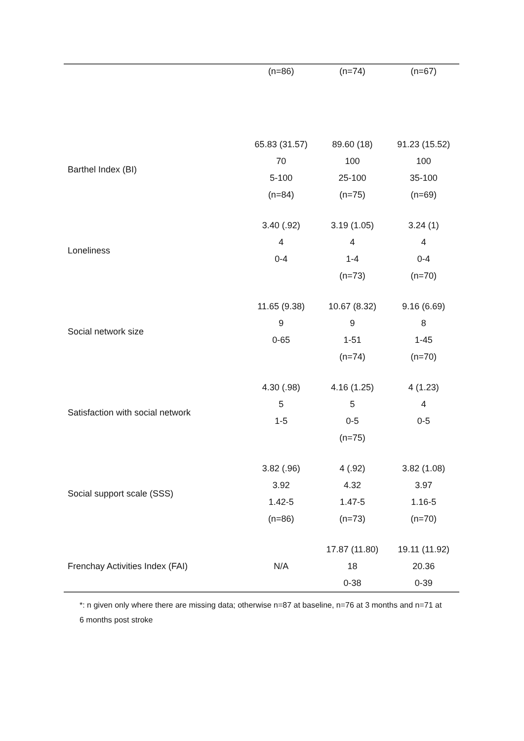| | (n=86) | (n=74) | (n=67) |
| Barthel Index (BI) | 65.83 (31.57) 70 5-100 (n=84) | 89.60 (18) 100 25-100 (n=75) | 91.23 (15.52) 100 35-100 (n=69) |
| Loneliness | 3.40 (.92) 4 0-4 | 3.19 (1.05) 4 1-4 (n=73) | 3.24 (1) 4 0-4 (n=70) |
| Social network size | 11.65 (9.38) 9 0-65 | 10.67 (8.32) 9 1-51 (n=74) | 9.16 (6.69) 8 1-45 (n=70) |
| Satisfaction with social network | 4.30 (.98) 5 1-5 | 4.16 (1.25) 5 0-5 (n=75) | 4 (1.23) 4 0-5 |
| Social support scale (SSS) | 3.82 (.96) 3.92 1.42-5 (n=86) | 4 (.92) 4.32 1.47-5 (n=73) | 3.82 (1.08) 3.97 1.16-5 (n=70) |
| Frenchay Activities Index (FAI) | N/A | 17.87 (11.80) 18 0-38 | 19.11 (11.92) 20.36 0-39 |
*: n given only where there are missing data; otherwise n=87 at baseline, n=76 at 3 months and n=71 at 6 months post stroke